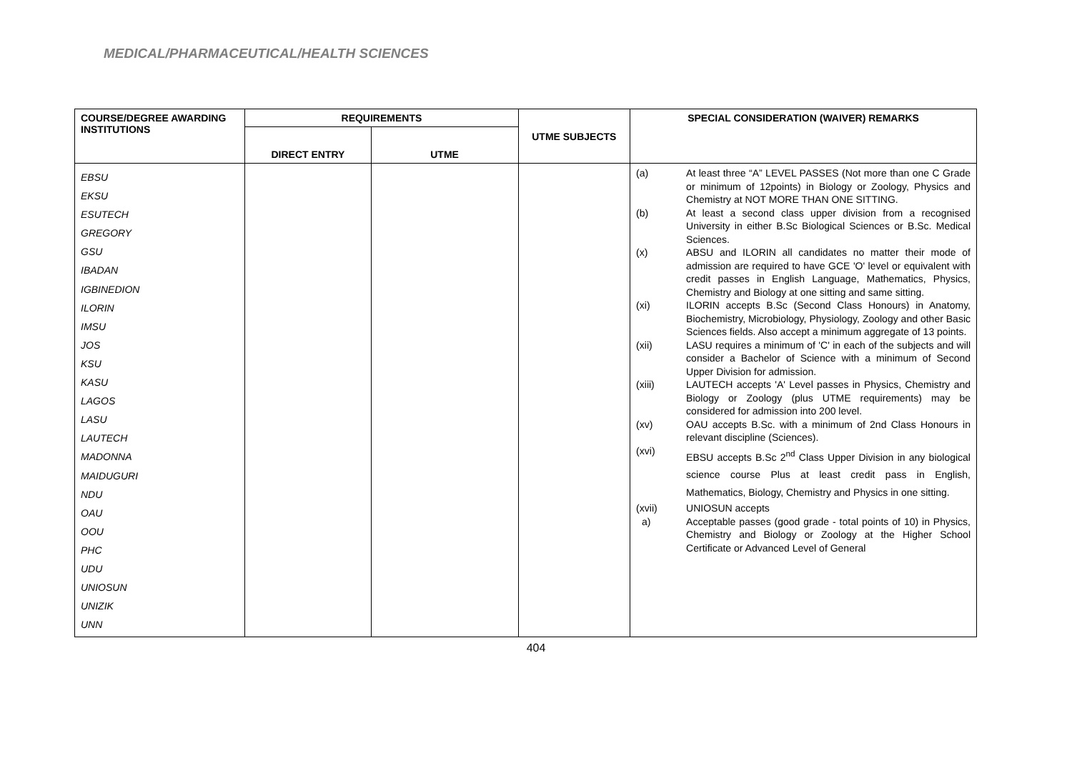MEDICAL/PHARMACEUTICAL/HEALTH SCIENCES
| COURSE/DEGREE AWARDING INSTITUTIONS | REQUIREMENTS | | UTME SUBJECTS | SPECIAL CONSIDERATION (WAIVER) REMARKS |
| --- | --- | --- | --- | --- |
| | DIRECT ENTRY | UTME | | |
| EBSU EKSU ESUTECH GREGORY GSU IBADAN IGBINEDION ILORIN IMSU JOS KSU KASU LAGOS LASU LAUTECH MADONNA MAIDUGURI NDU OAU OOU PHC UDU UNIOSUN UNIZIK UNN | | | | (a) At least three “A” LEVEL PASSES (Not more than one C Grade or minimum of 12points) in Biology or Zoology, Physics and Chemistry at NOT MORE THAN ONE SITTING. (b) At least a second class upper division from a recognised University in either B.Sc Biological Sciences or B.Sc. Medical Sciences. (x) ABSU and ILORIN all candidates no matter their mode of admission are required to have GCE 'O' level or equivalent with credit passes in English Language, Mathematics, Physics, Chemistry and Biology at one sitting and same sitting. (xi) ILORIN accepts B.Sc (Second Class Honours) in Anatomy, Biochemistry, Microbiology, Physiology, Zoology and other Basic Sciences fields. Also accept a minimum aggregate of 13 points. (xii) LASU requires a minimum of 'C' in each of the subjects and will consider a Bachelor of Science with a minimum of Second Upper Division for admission. (xiii) LAUTECH accepts 'A' Level passes in Physics, Chemistry and Biology or Zoology (plus UTME requirements) may be considered for admission into 200 level. (xv) OAU accepts B.Sc. with a minimum of 2nd Class Honours in relevant discipline (Sciences). (xvi) EBSU accepts B.Sc 2<sup>nd</sup> Class Upper Division in any biological science course Plus at least credit pass in English, Mathematics, Biology, Chemistry and Physics in one sitting. (xvii) UNIOSUN accepts a) Acceptable passes (good grade - total points of 10) in Physics, Chemistry and Biology or Zoology at the Higher School Certificate or Advanced Level of General |
404